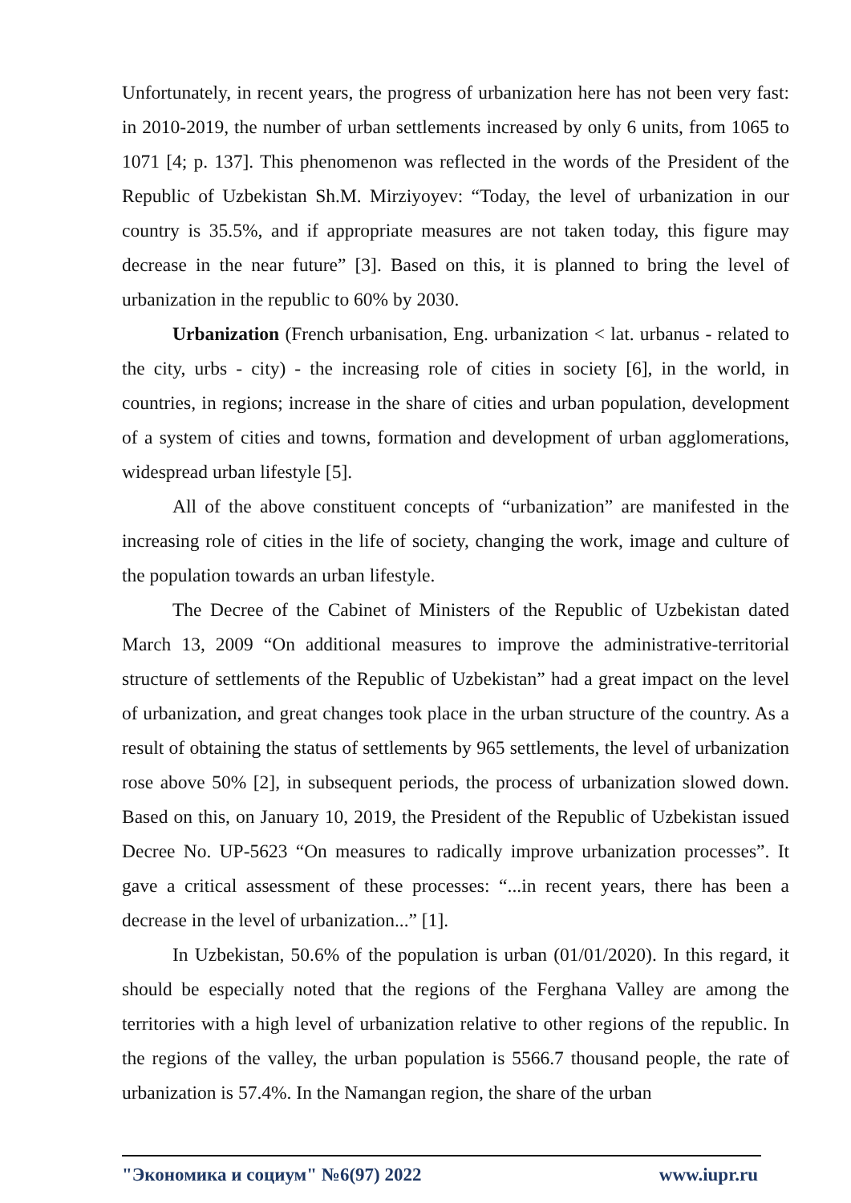Unfortunately, in recent years, the progress of urbanization here has not been very fast: in 2010-2019, the number of urban settlements increased by only 6 units, from 1065 to 1071 [4; p. 137]. This phenomenon was reflected in the words of the President of the Republic of Uzbekistan Sh.M. Mirziyoyev: “Today, the level of urbanization in our country is 35.5%, and if appropriate measures are not taken today, this figure may decrease in the near future” [3]. Based on this, it is planned to bring the level of urbanization in the republic to 60% by 2030.
Urbanization (French urbanisation, Eng. urbanization < lat. urbanus - related to the city, urbs - city) - the increasing role of cities in society [6], in the world, in countries, in regions; increase in the share of cities and urban population, development of a system of cities and towns, formation and development of urban agglomerations, widespread urban lifestyle [5].
All of the above constituent concepts of “urbanization” are manifested in the increasing role of cities in the life of society, changing the work, image and culture of the population towards an urban lifestyle.
The Decree of the Cabinet of Ministers of the Republic of Uzbekistan dated March 13, 2009 “On additional measures to improve the administrative-territorial structure of settlements of the Republic of Uzbekistan” had a great impact on the level of urbanization, and great changes took place in the urban structure of the country. As a result of obtaining the status of settlements by 965 settlements, the level of urbanization rose above 50% [2], in subsequent periods, the process of urbanization slowed down. Based on this, on January 10, 2019, the President of the Republic of Uzbekistan issued Decree No. UP-5623 “On measures to radically improve urbanization processes”. It gave a critical assessment of these processes: “...in recent years, there has been a decrease in the level of urbanization...” [1].
In Uzbekistan, 50.6% of the population is urban (01/01/2020). In this regard, it should be especially noted that the regions of the Ferghana Valley are among the territories with a high level of urbanization relative to other regions of the republic. In the regions of the valley, the urban population is 5566.7 thousand people, the rate of urbanization is 57.4%. In the Namangan region, the share of the urban
"Экономика и социум" №6(97) 2022 www.iupr.ru